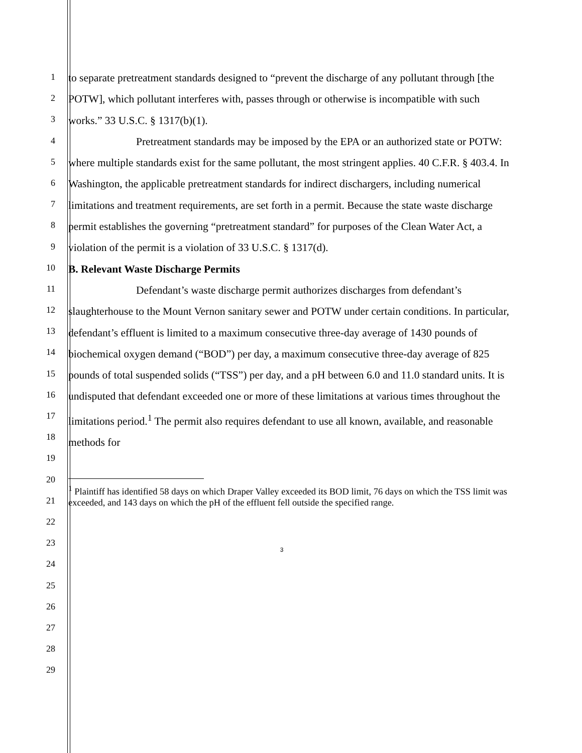1
2
3
4
5
6
7
8
9
10
11
12
13
14
15
16
17
18
19
20
21
22
23
24
25
26
27
28
29
to separate pretreatment standards designed to “prevent the discharge of any pollutant through [the POTW], which pollutant interferes with, passes through or otherwise is incompatible with such works.” 33 U.S.C. § 1317(b)(1).
Pretreatment standards may be imposed by the EPA or an authorized state or POTW: where multiple standards exist for the same pollutant, the most stringent applies. 40 C.F.R. § 403.4. In Washington, the applicable pretreatment standards for indirect dischargers, including numerical limitations and treatment requirements, are set forth in a permit. Because the state waste discharge permit establishes the governing “pretreatment standard” for purposes of the Clean Water Act, a violation of the permit is a violation of 33 U.S.C. § 1317(d).
B. Relevant Waste Discharge Permits
Defendant’s waste discharge permit authorizes discharges from defendant’s slaughterhouse to the Mount Vernon sanitary sewer and POTW under certain conditions. In particular, defendant’s effluent is limited to a maximum consecutive three-day average of 1430 pounds of biochemical oxygen demand (“BOD”) per day, a maximum consecutive three-day average of 825 pounds of total suspended solids (“TSS”) per day, and a pH between 6.0 and 11.0 standard units. It is undisputed that defendant exceeded one or more of these limitations at various times throughout the limitations period.<sup>1</sup> The permit also requires defendant to use all known, available, and reasonable methods for
<sup>1</sup> Plaintiff has identified 58 days on which Draper Valley exceeded its BOD limit, 76 days on which the TSS limit was exceeded, and 143 days on which the pH of the effluent fell outside the specified range.
3